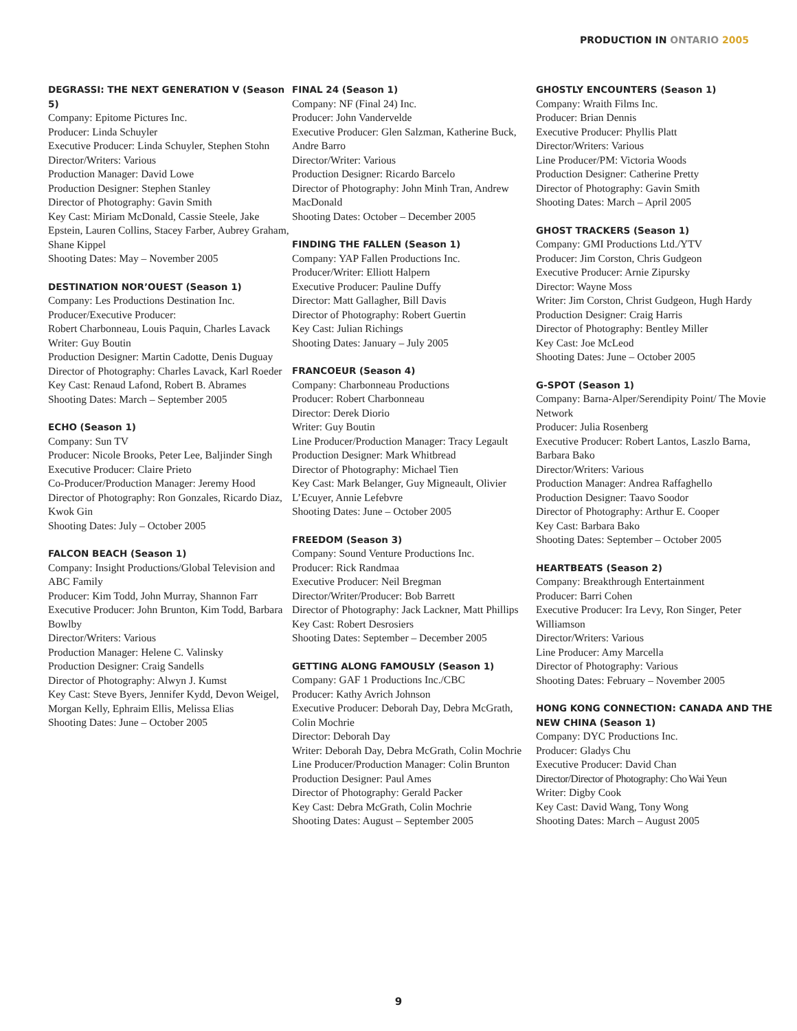PRODUCTION IN ONTARIO 2005
DEGRASSI: THE NEXT GENERATION V (Season 5)
Company: Epitome Pictures Inc.
Producer: Linda Schuyler
Executive Producer: Linda Schuyler, Stephen Stohn
Director/Writers: Various
Production Manager: David Lowe
Production Designer: Stephen Stanley
Director of Photography: Gavin Smith
Key Cast: Miriam McDonald, Cassie Steele, Jake Epstein, Lauren Collins, Stacey Farber, Aubrey Graham, Shane Kippel
Shooting Dates: May – November 2005
DESTINATION NOR’OUEST (Season 1)
Company: Les Productions Destination Inc.
Producer/Executive Producer:
Robert Charbonneau, Louis Paquin, Charles Lavack
Writer: Guy Boutin
Production Designer: Martin Cadotte, Denis Duguay
Director of Photography: Charles Lavack, Karl Roeder
Key Cast: Renaud Lafond, Robert B. Abrames
Shooting Dates: March – September 2005
ECHO (Season 1)
Company: Sun TV
Producer: Nicole Brooks, Peter Lee, Baljinder Singh
Executive Producer: Claire Prieto
Co-Producer/Production Manager: Jeremy Hood
Director of Photography: Ron Gonzales, Ricardo Diaz, Kwok Gin
Shooting Dates: July – October 2005
FALCON BEACH (Season 1)
Company: Insight Productions/Global Television and ABC Family
Producer: Kim Todd, John Murray, Shannon Farr
Executive Producer: John Brunton, Kim Todd, Barbara Bowlby
Director/Writers: Various
Production Manager: Helene C. Valinsky
Production Designer: Craig Sandells
Director of Photography: Alwyn J. Kumst
Key Cast: Steve Byers, Jennifer Kydd, Devon Weigel, Morgan Kelly, Ephraim Ellis, Melissa Elias
Shooting Dates: June – October 2005
FINAL 24 (Season 1)
Company: NF (Final 24) Inc.
Producer: John Vandervelde
Executive Producer: Glen Salzman, Katherine Buck, Andre Barro
Director/Writer: Various
Production Designer: Ricardo Barcelo
Director of Photography: John Minh Tran, Andrew MacDonald
Shooting Dates: October – December 2005
FINDING THE FALLEN (Season 1)
Company: YAP Fallen Productions Inc.
Producer/Writer: Elliott Halpern
Executive Producer: Pauline Duffy
Director: Matt Gallagher, Bill Davis
Director of Photography: Robert Guertin
Key Cast: Julian Richings
Shooting Dates: January – July 2005
FRANCOEUR (Season 4)
Company: Charbonneau Productions
Producer: Robert Charbonneau
Director: Derek Diorio
Writer: Guy Boutin
Line Producer/Production Manager: Tracy Legault
Production Designer: Mark Whitbread
Director of Photography: Michael Tien
Key Cast: Mark Belanger, Guy Migneault, Olivier L’Ecuyer, Annie Lefebvre
Shooting Dates: June – October 2005
FREEDOM (Season 3)
Company: Sound Venture Productions Inc.
Producer: Rick Randmaa
Executive Producer: Neil Bregman
Director/Writer/Producer: Bob Barrett
Director of Photography: Jack Lackner, Matt Phillips
Key Cast: Robert Desrosiers
Shooting Dates: September – December 2005
GETTING ALONG FAMOUSLY (Season 1)
Company: GAF 1 Productions Inc./CBC
Producer: Kathy Avrich Johnson
Executive Producer: Deborah Day, Debra McGrath, Colin Mochrie
Director: Deborah Day
Writer: Deborah Day, Debra McGrath, Colin Mochrie
Line Producer/Production Manager: Colin Brunton
Production Designer: Paul Ames
Director of Photography: Gerald Packer
Key Cast: Debra McGrath, Colin Mochrie
Shooting Dates: August – September 2005
GHOSTLY ENCOUNTERS (Season 1)
Company: Wraith Films Inc.
Producer: Brian Dennis
Executive Producer: Phyllis Platt
Director/Writers: Various
Line Producer/PM: Victoria Woods
Production Designer: Catherine Pretty
Director of Photography: Gavin Smith
Shooting Dates: March – April 2005
GHOST TRACKERS (Season 1)
Company: GMI Productions Ltd./YTV
Producer: Jim Corston, Chris Gudgeon
Executive Producer: Arnie Zipursky
Director: Wayne Moss
Writer: Jim Corston, Christ Gudgeon, Hugh Hardy
Production Designer: Craig Harris
Director of Photography: Bentley Miller
Key Cast: Joe McLeod
Shooting Dates: June – October 2005
G-SPOT (Season 1)
Company: Barna-Alper/Serendipity Point/ The Movie Network
Producer: Julia Rosenberg
Executive Producer: Robert Lantos, Laszlo Barna, Barbara Bako
Director/Writers: Various
Production Manager: Andrea Raffaghello
Production Designer: Taavo Soodor
Director of Photography: Arthur E. Cooper
Key Cast: Barbara Bako
Shooting Dates: September – October 2005
HEARTBEATS (Season 2)
Company: Breakthrough Entertainment
Producer: Barri Cohen
Executive Producer: Ira Levy, Ron Singer, Peter Williamson
Director/Writers: Various
Line Producer: Amy Marcella
Director of Photography: Various
Shooting Dates: February – November 2005
HONG KONG CONNECTION: CANADA AND THE NEW CHINA (Season 1)
Company: DYC Productions Inc.
Producer: Gladys Chu
Executive Producer: David Chan
Director/Director of Photography: Cho Wai Yeun
Writer: Digby Cook
Key Cast: David Wang, Tony Wong
Shooting Dates: March – August 2005
9